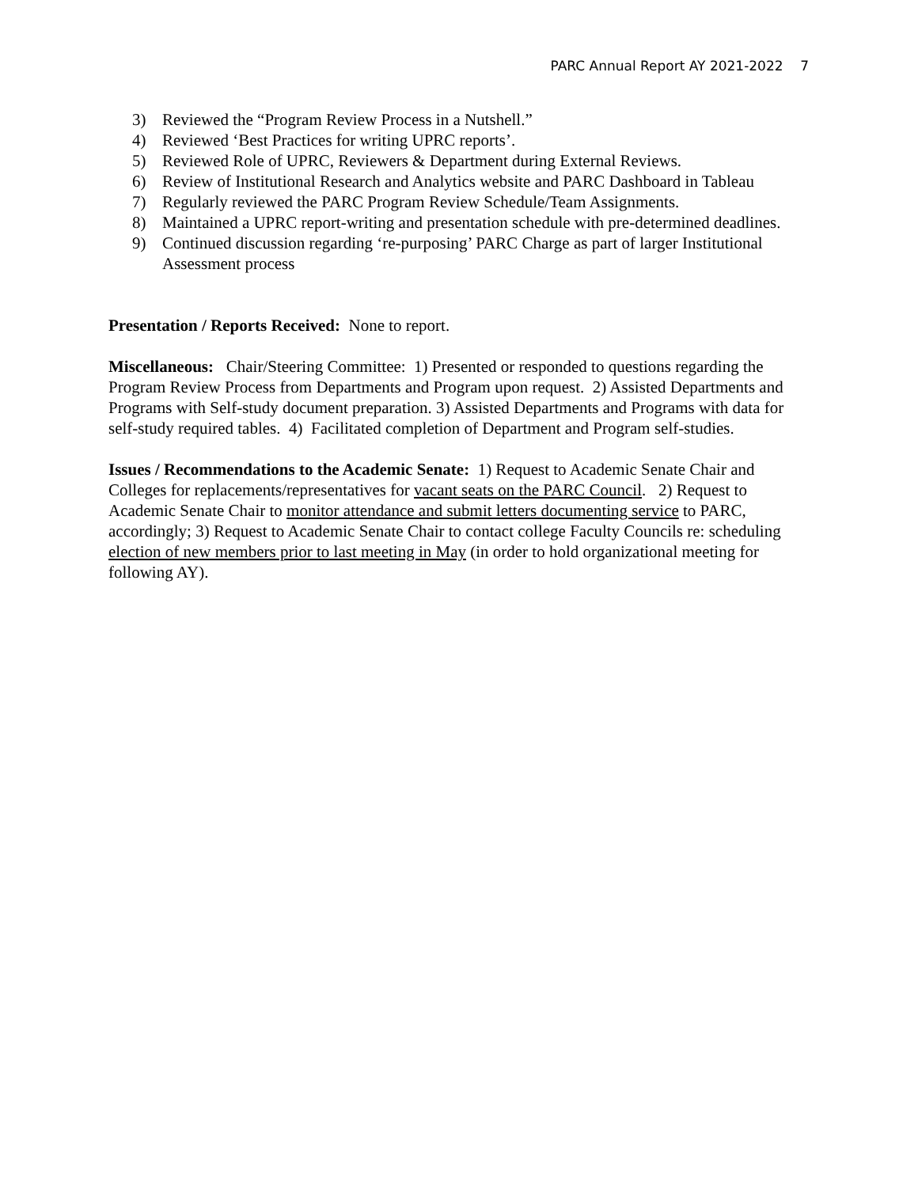PARC Annual Report AY 2021-2022 7
3) Reviewed the “Program Review Process in a Nutshell.”
4) Reviewed ‘Best Practices for writing UPRC reports’.
5) Reviewed Role of UPRC, Reviewers & Department during External Reviews.
6) Review of Institutional Research and Analytics website and PARC Dashboard in Tableau
7) Regularly reviewed the PARC Program Review Schedule/Team Assignments.
8) Maintained a UPRC report-writing and presentation schedule with pre-determined deadlines.
9) Continued discussion regarding ‘re-purposing’ PARC Charge as part of larger Institutional Assessment process
Presentation / Reports Received: None to report.
Miscellaneous: Chair/Steering Committee: 1) Presented or responded to questions regarding the Program Review Process from Departments and Program upon request. 2) Assisted Departments and Programs with Self-study document preparation. 3) Assisted Departments and Programs with data for self-study required tables. 4) Facilitated completion of Department and Program self-studies.
Issues / Recommendations to the Academic Senate: 1) Request to Academic Senate Chair and Colleges for replacements/representatives for vacant seats on the PARC Council. 2) Request to Academic Senate Chair to monitor attendance and submit letters documenting service to PARC, accordingly; 3) Request to Academic Senate Chair to contact college Faculty Councils re: scheduling election of new members prior to last meeting in May (in order to hold organizational meeting for following AY).